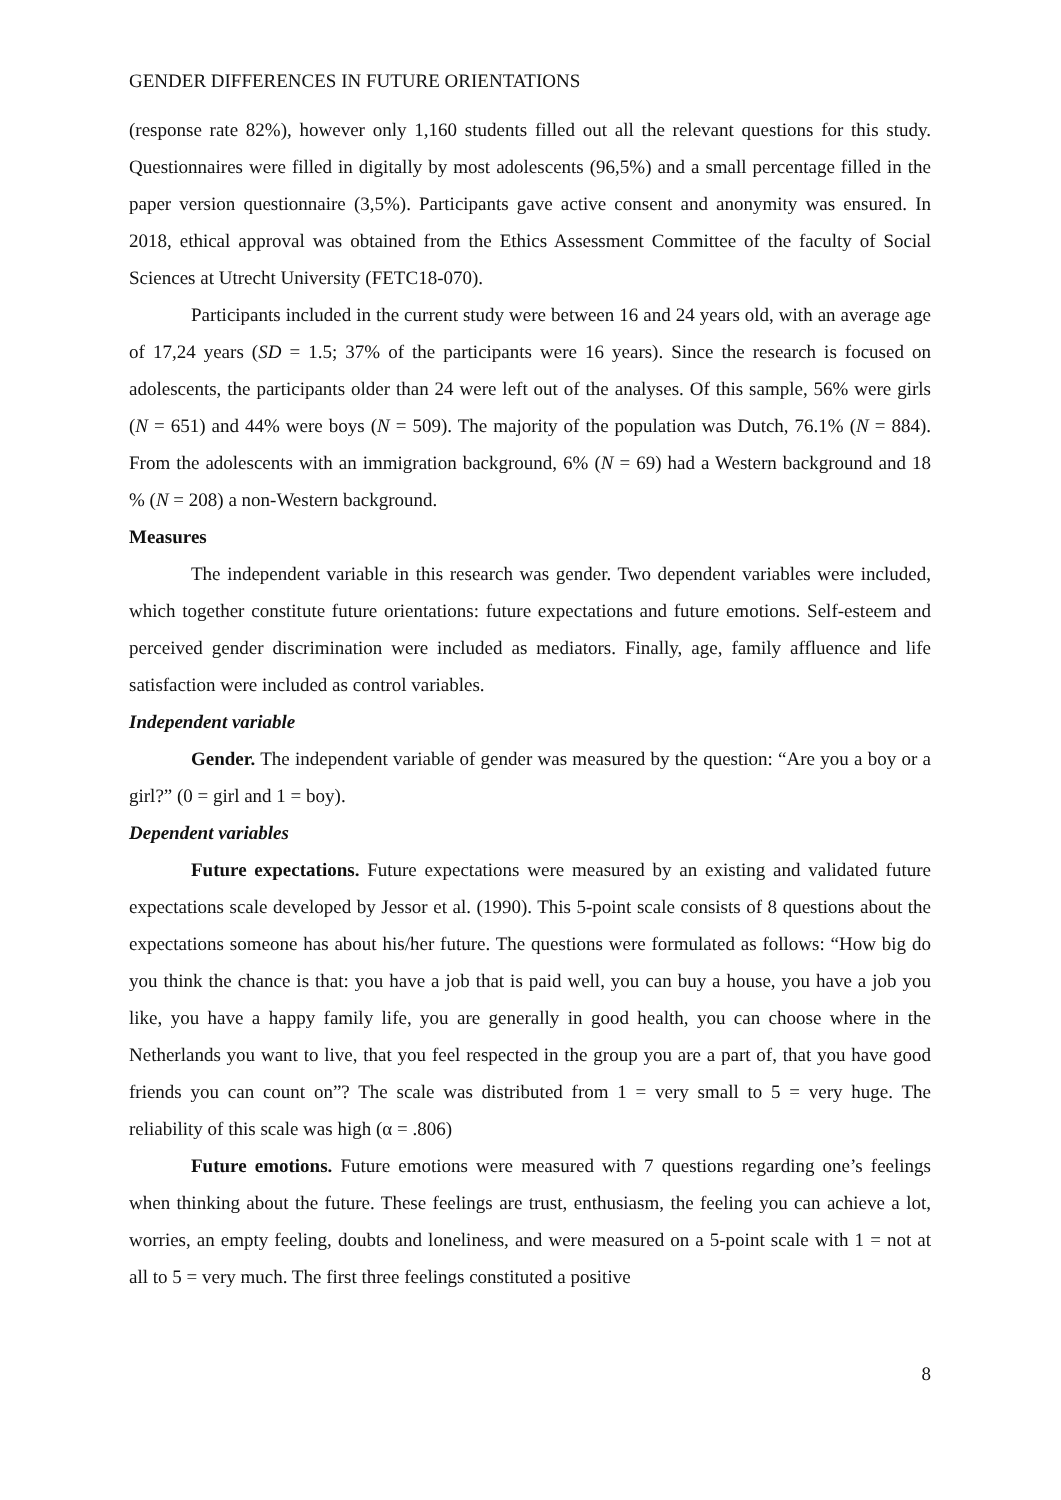GENDER DIFFERENCES IN FUTURE ORIENTATIONS
(response rate 82%), however only 1,160 students filled out all the relevant questions for this study. Questionnaires were filled in digitally by most adolescents (96,5%) and a small percentage filled in the paper version questionnaire (3,5%). Participants gave active consent and anonymity was ensured. In 2018, ethical approval was obtained from the Ethics Assessment Committee of the faculty of Social Sciences at Utrecht University (FETC18-070).
Participants included in the current study were between 16 and 24 years old, with an average age of 17,24 years (SD = 1.5; 37% of the participants were 16 years). Since the research is focused on adolescents, the participants older than 24 were left out of the analyses. Of this sample, 56% were girls (N = 651) and 44% were boys (N = 509). The majority of the population was Dutch, 76.1% (N = 884). From the adolescents with an immigration background, 6% (N = 69) had a Western background and 18 % (N = 208) a non-Western background.
Measures
The independent variable in this research was gender. Two dependent variables were included, which together constitute future orientations: future expectations and future emotions. Self-esteem and perceived gender discrimination were included as mediators. Finally, age, family affluence and life satisfaction were included as control variables.
Independent variable
Gender. The independent variable of gender was measured by the question: “Are you a boy or a girl?” (0 = girl and 1 = boy).
Dependent variables
Future expectations. Future expectations were measured by an existing and validated future expectations scale developed by Jessor et al. (1990). This 5-point scale consists of 8 questions about the expectations someone has about his/her future. The questions were formulated as follows: “How big do you think the chance is that: you have a job that is paid well, you can buy a house, you have a job you like, you have a happy family life, you are generally in good health, you can choose where in the Netherlands you want to live, that you feel respected in the group you are a part of, that you have good friends you can count on”? The scale was distributed from 1 = very small to 5 = very huge. The reliability of this scale was high (α = .806)
Future emotions. Future emotions were measured with 7 questions regarding one’s feelings when thinking about the future. These feelings are trust, enthusiasm, the feeling you can achieve a lot, worries, an empty feeling, doubts and loneliness, and were measured on a 5-point scale with 1 = not at all to 5 = very much. The first three feelings constituted a positive
8